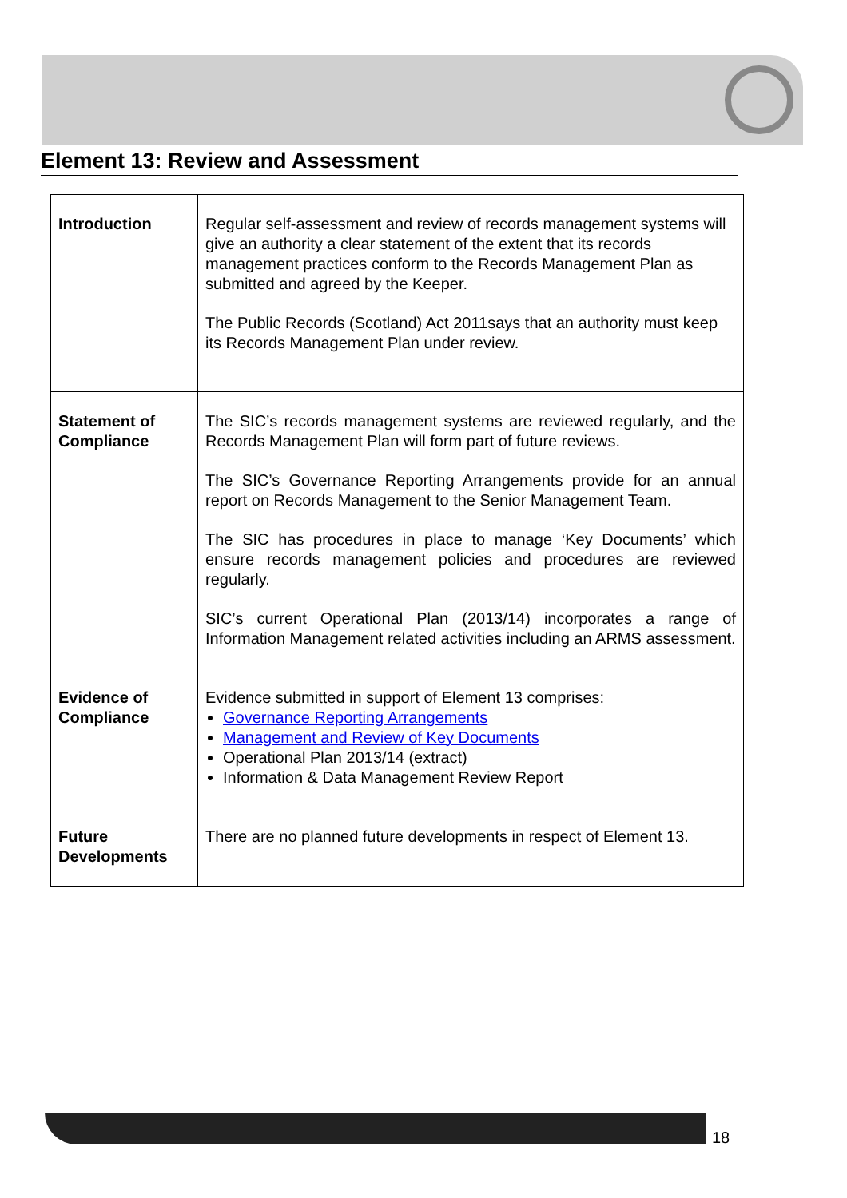Element 13: Review and Assessment
| Introduction | Regular self-assessment and review of records management systems will give an authority a clear statement of the extent that its records management practices conform to the Records Management Plan as submitted and agreed by the Keeper. The Public Records (Scotland) Act 2011says that an authority must keep its Records Management Plan under review. |
| Statement of Compliance | The SIC’s records management systems are reviewed regularly, and the Records Management Plan will form part of future reviews. The SIC’s Governance Reporting Arrangements provide for an annual report on Records Management to the Senior Management Team. The SIC has procedures in place to manage ‘Key Documents’ which ensure records management policies and procedures are reviewed regularly. SIC’s current Operational Plan (2013/14) incorporates a range of Information Management related activities including an ARMS assessment. |
| Evidence of Compliance | Evidence submitted in support of Element 13 comprises: Governance Reporting Arrangements Management and Review of Key Documents Operational Plan 2013/14 (extract) Information & Data Management Review Report |
| Future Developments | There are no planned future developments in respect of Element 13. |
18